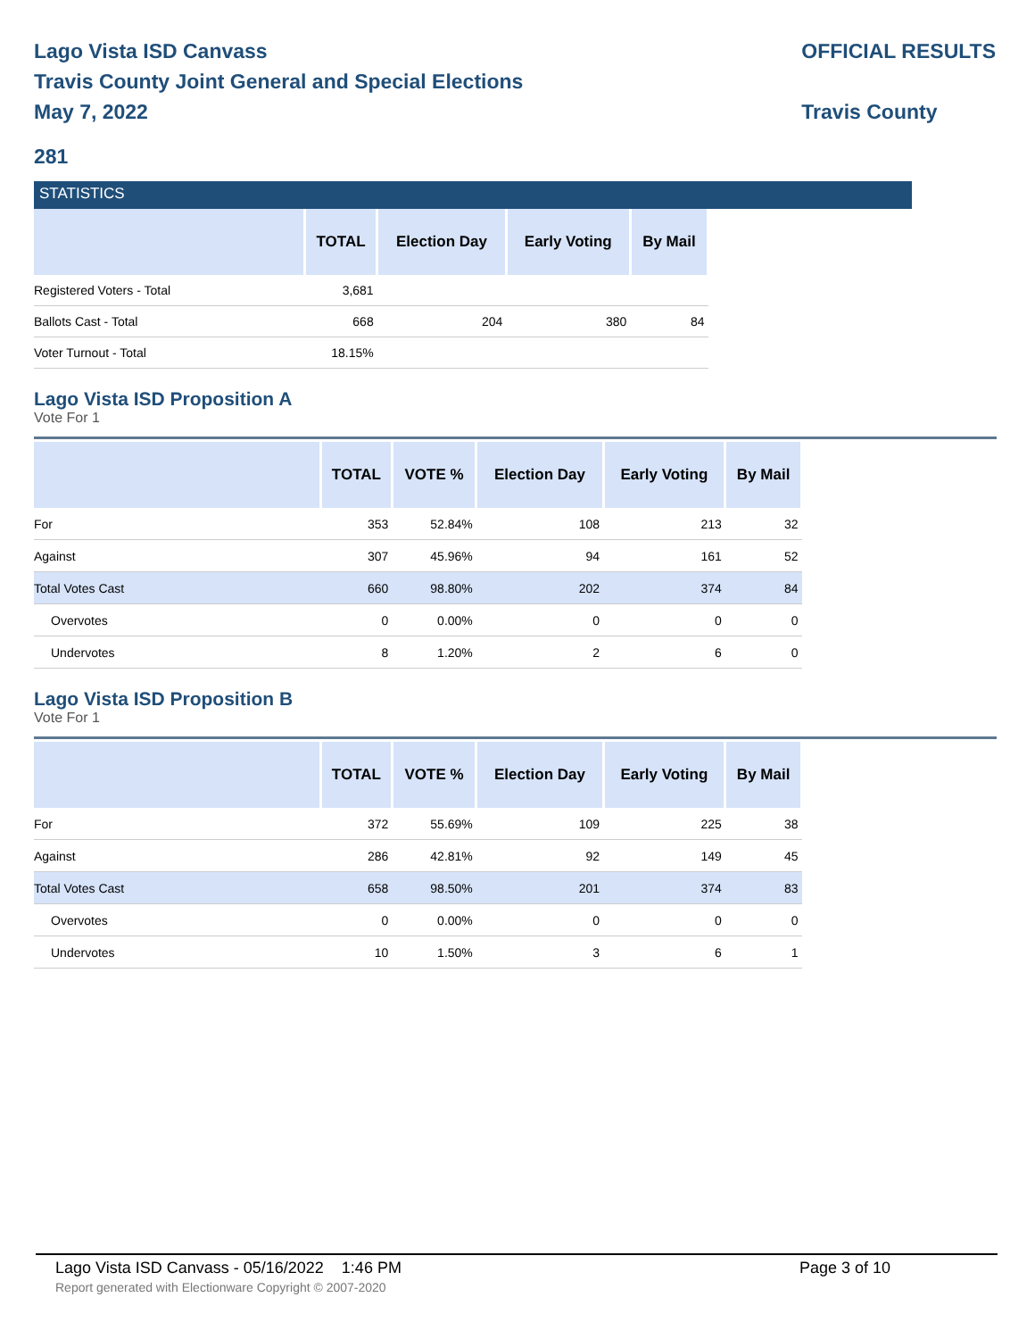Lago Vista ISD Canvass
Travis County Joint General and Special Elections
May 7, 2022
OFFICIAL RESULTS
Travis County
281
STATISTICS
| | TOTAL | Election Day | Early Voting | By Mail |
| --- | --- | --- | --- | --- |
| Registered Voters - Total | 3,681 | | | |
| Ballots Cast - Total | 668 | 204 | 380 | 84 |
| Voter Turnout - Total | 18.15% | | | |
Lago Vista ISD Proposition A
Vote For 1
| | TOTAL | VOTE % | Election Day | Early Voting | By Mail |
| --- | --- | --- | --- | --- | --- |
| For | 353 | 52.84% | 108 | 213 | 32 |
| Against | 307 | 45.96% | 94 | 161 | 52 |
| Total Votes Cast | 660 | 98.80% | 202 | 374 | 84 |
| Overvotes | 0 | 0.00% | 0 | 0 | 0 |
| Undervotes | 8 | 1.20% | 2 | 6 | 0 |
Lago Vista ISD Proposition B
Vote For 1
| | TOTAL | VOTE % | Election Day | Early Voting | By Mail |
| --- | --- | --- | --- | --- | --- |
| For | 372 | 55.69% | 109 | 225 | 38 |
| Against | 286 | 42.81% | 92 | 149 | 45 |
| Total Votes Cast | 658 | 98.50% | 201 | 374 | 83 |
| Overvotes | 0 | 0.00% | 0 | 0 | 0 |
| Undervotes | 10 | 1.50% | 3 | 6 | 1 |
Lago Vista ISD Canvass - 05/16/2022 1:46 PM Page 3 of 10
Report generated with Electionware Copyright © 2007-2020